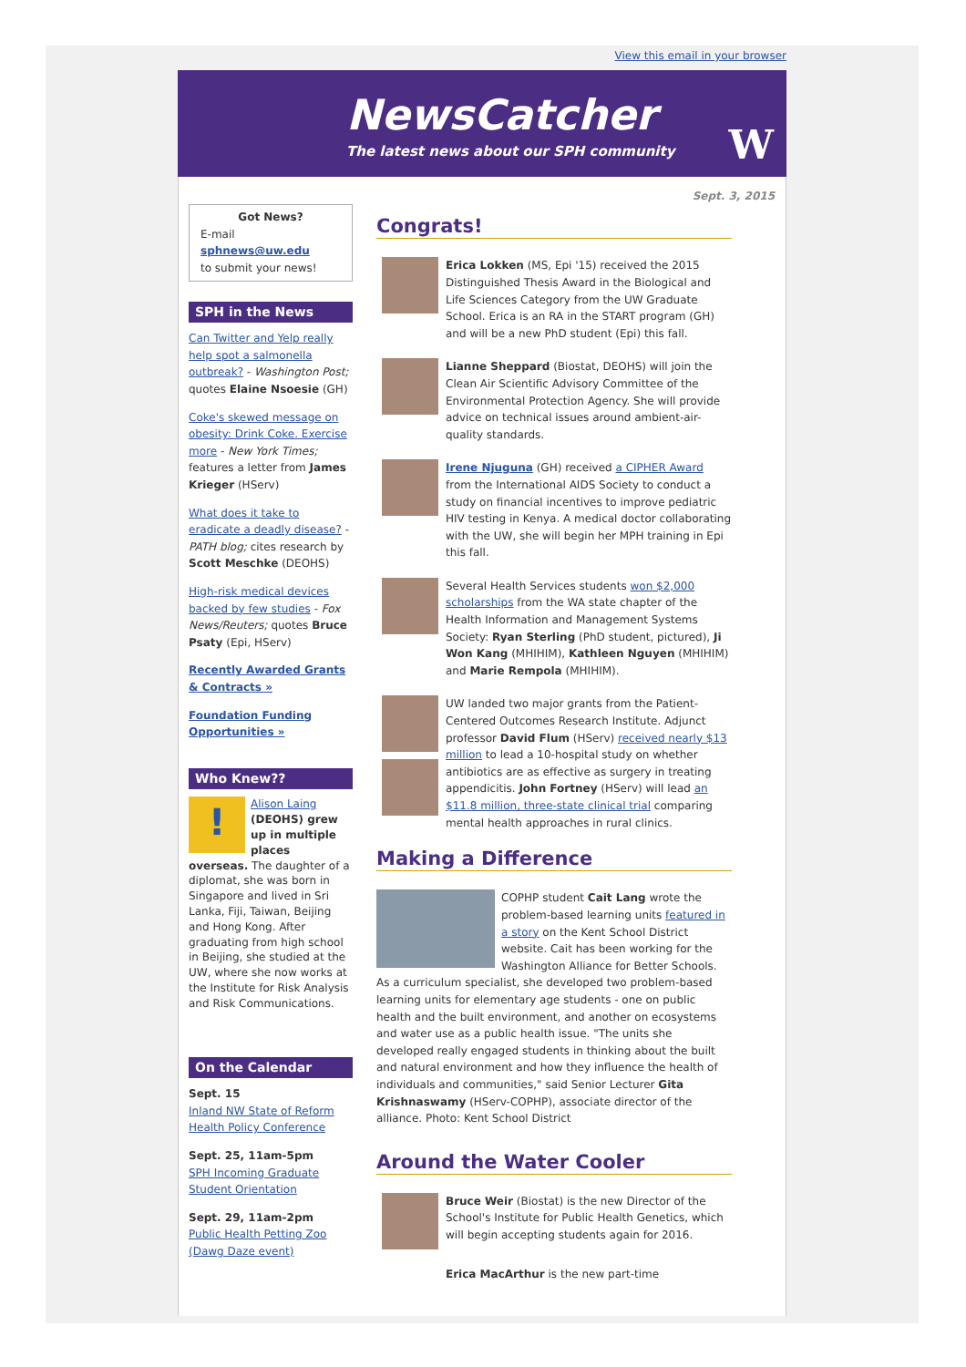View this email in your browser
NewsCatcher
The latest news about our SPH community
W
Sept. 3, 2015
Got News?
E-mail
sphnews@uw.edu
to submit your news!
SPH in the News
Can Twitter and Yelp really help spot a salmonella outbreak? - Washington Post; quotes Elaine Nsoesie (GH)
Coke's skewed message on obesity: Drink Coke. Exercise more - New York Times; features a letter from James Krieger (HServ)
What does it take to eradicate a deadly disease? - PATH blog; cites research by Scott Meschke (DEOHS)
High-risk medical devices backed by few studies - Fox News/Reuters; quotes Bruce Psaty (Epi, HServ)
Recently Awarded Grants & Contracts »
Foundation Funding Opportunities »
Who Knew??
! Alison Laing (DEOHS) grew up in multiple places overseas. The daughter of a diplomat, she was born in Singapore and lived in Sri Lanka, Fiji, Taiwan, Beijing and Hong Kong. After graduating from high school in Beijing, she studied at the UW, where she now works at the Institute for Risk Analysis and Risk Communications.
On the Calendar
Sept. 15
Inland NW State of Reform Health Policy Conference
Sept. 25, 11am-5pm
SPH Incoming Graduate Student Orientation
Sept. 29, 11am-2pm
Public Health Petting Zoo (Dawg Daze event)
Congrats!
Erica Lokken (MS, Epi '15) received the 2015 Distinguished Thesis Award in the Biological and Life Sciences Category from the UW Graduate School. Erica is an RA in the START program (GH) and will be a new PhD student (Epi) this fall.
Lianne Sheppard (Biostat, DEOHS) will join the Clean Air Scientific Advisory Committee of the Environmental Protection Agency. She will provide advice on technical issues around ambient-air-quality standards.
Irene Njuguna (GH) received a CIPHER Award from the International AIDS Society to conduct a study on financial incentives to improve pediatric HIV testing in Kenya. A medical doctor collaborating with the UW, she will begin her MPH training in Epi this fall.
Several Health Services students won $2,000 scholarships from the WA state chapter of the Health Information and Management Systems Society: Ryan Sterling (PhD student, pictured), Ji Won Kang (MHIHIM), Kathleen Nguyen (MHIHIM) and Marie Rempola (MHIHIM).
UW landed two major grants from the Patient-Centered Outcomes Research Institute. Adjunct professor David Flum (HServ) received nearly $13 million to lead a 10-hospital study on whether antibiotics are as effective as surgery in treating appendicitis. John Fortney (HServ) will lead an $11.8 million, three-state clinical trial comparing mental health approaches in rural clinics.
Making a Difference
COPHP student Cait Lang wrote the problem-based learning units featured in a story on the Kent School District website. Cait has been working for the Washington Alliance for Better Schools. As a curriculum specialist, she developed two problem-based learning units for elementary age students - one on public health and the built environment, and another on ecosystems and water use as a public health issue. "The units she developed really engaged students in thinking about the built and natural environment and how they influence the health of individuals and communities," said Senior Lecturer Gita Krishnaswamy (HServ-COPHP), associate director of the alliance. Photo: Kent School District
Around the Water Cooler
Bruce Weir (Biostat) is the new Director of the School's Institute for Public Health Genetics, which will begin accepting students again for 2016.
Erica MacArthur is the new part-time